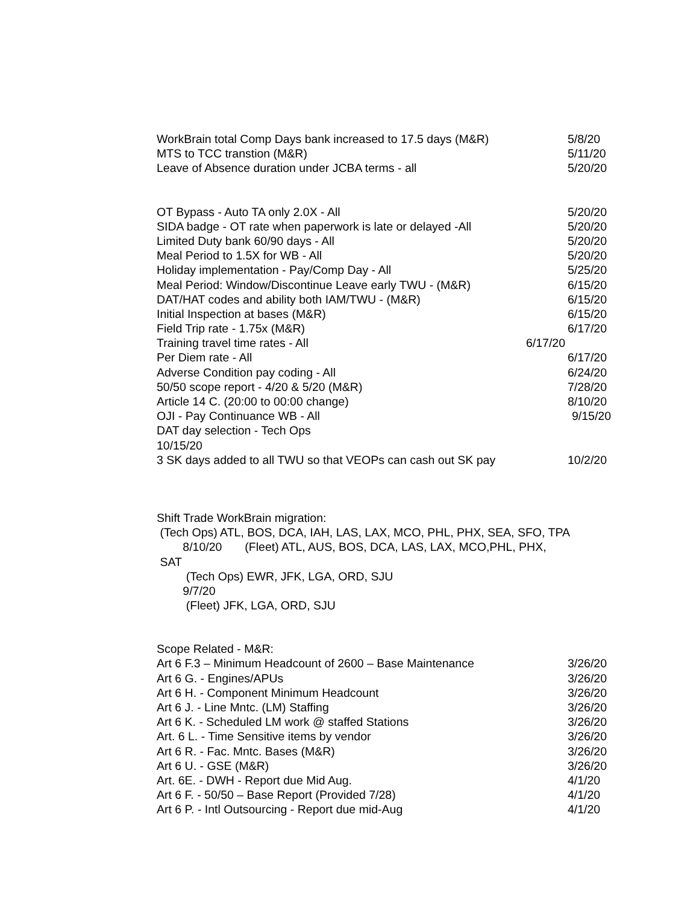WorkBrain total Comp Days bank increased to 17.5 days (M&R) 5/8/20
MTS to TCC transtion (M&R) 5/11/20
Leave of Absence duration under JCBA terms - all 5/20/20
OT Bypass - Auto TA only 2.0X - All 5/20/20
SIDA badge - OT rate when paperwork is late or delayed -All 5/20/20
Limited Duty bank 60/90 days - All 5/20/20
Meal Period to 1.5X for WB - All 5/20/20
Holiday implementation - Pay/Comp Day - All 5/25/20
Meal Period: Window/Discontinue Leave early TWU - (M&R) 6/15/20
DAT/HAT codes and ability both IAM/TWU - (M&R) 6/15/20
Initial Inspection at bases (M&R) 6/15/20
Field Trip rate - 1.75x (M&R) 6/17/20
Training travel time rates - All 6/17/20
Per Diem rate - All 6/17/20
Adverse Condition pay coding - All 6/24/20
50/50 scope report - 4/20 & 5/20 (M&R) 7/28/20
Article 14 C. (20:00 to 00:00 change) 8/10/20
OJI - Pay Continuance WB - All 9/15/20
DAT day selection - Tech Ops
10/15/20
3 SK days added to all TWU so that VEOPs can cash out SK pay 10/2/20
Shift Trade WorkBrain migration:
(Tech Ops) ATL, BOS, DCA, IAH, LAS, LAX, MCO, PHL, PHX, SEA, SFO, TPA
8/10/20 (Fleet) ATL, AUS, BOS, DCA, LAS, LAX, MCO,PHL, PHX,
SAT
(Tech Ops) EWR, JFK, LGA, ORD, SJU
9/7/20
(Fleet) JFK, LGA, ORD, SJU
Scope Related - M&R:
Art 6 F.3 – Minimum Headcount of 2600 – Base Maintenance 3/26/20
Art 6 G. - Engines/APUs 3/26/20
Art 6 H. - Component Minimum Headcount 3/26/20
Art 6 J. - Line Mntc. (LM) Staffing 3/26/20
Art 6 K. - Scheduled LM work @ staffed Stations 3/26/20
Art. 6 L. - Time Sensitive items by vendor 3/26/20
Art 6 R. - Fac. Mntc. Bases (M&R) 3/26/20
Art 6 U. - GSE (M&R) 3/26/20
Art. 6E. - DWH - Report due Mid Aug. 4/1/20
Art 6 F. - 50/50 – Base Report (Provided 7/28) 4/1/20
Art 6 P. - Intl Outsourcing - Report due mid-Aug 4/1/20